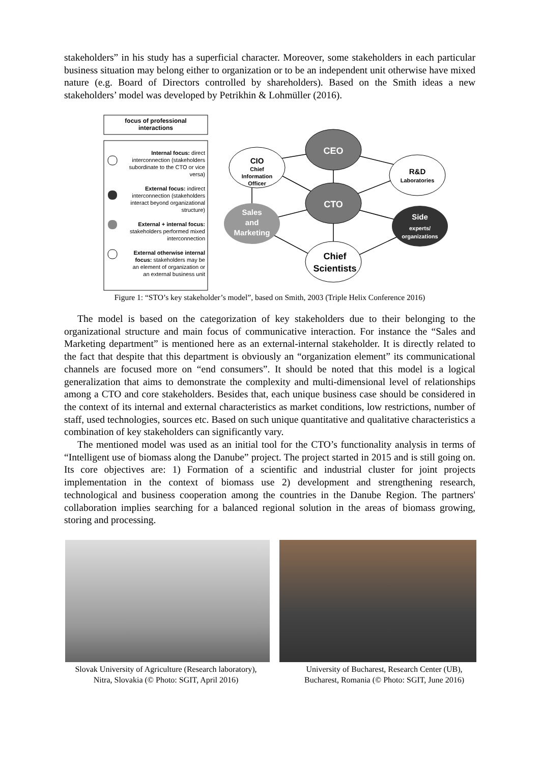stakeholders” in his study has a superficial character. Moreover, some stakeholders in each particular business situation may belong either to organization or to be an independent unit otherwise have mixed nature (e.g. Board of Directors controlled by shareholders). Based on the Smith ideas a new stakeholders’ model was developed by Petrikhin & Lohmüller (2016).
focus of professional
interactions
Internal focus: direct
interconnection (stakeholders
subordinate to the CTO or vice
versa)
External focus: indirect
interconnection (stakeholders
interact beyond organizational
structure)
External + internal focus:
stakeholders performed mixed
interconnection
External otherwise internal
focus: stakeholders may be
an element of organization or
an external business unit
CEO
CIO
Chief
Information
Officer
R&D
Laboratories
CTO
Sales
and
Marketing
Side
experts/
organizations
Chief
Scientists
Figure 1: “STO’s key stakeholder’s model”, based on Smith, 2003 (Triple Helix Conference 2016)
The model is based on the categorization of key stakeholders due to their belonging to the organizational structure and main focus of communicative interaction. For instance the “Sales and Marketing department” is mentioned here as an external-internal stakeholder. It is directly related to the fact that despite that this department is obviously an “organization element” its communicational channels are focused more on “end consumers”. It should be noted that this model is a logical generalization that aims to demonstrate the complexity and multi-dimensional level of relationships among a CTO and core stakeholders. Besides that, each unique business case should be considered in the context of its internal and external characteristics as market conditions, low restrictions, number of staff, used technologies, sources etc. Based on such unique quantitative and qualitative characteristics a combination of key stakeholders can significantly vary.
The mentioned model was used as an initial tool for the CTO’s functionality analysis in terms of “Intelligent use of biomass along the Danube” project. The project started in 2015 and is still going on. Its core objectives are: 1) Formation of a scientific and industrial cluster for joint projects implementation in the context of biomass use 2) development and strengthening research, technological and business cooperation among the countries in the Danube Region. The partners' collaboration implies searching for a balanced regional solution in the areas of biomass growing, storing and processing.
Slovak University of Agriculture (Research laboratory),
Nitra, Slovakia (© Photo: SGIT, April 2016)
University of Bucharest, Research Center (UB),
Bucharest, Romania (© Photo: SGIT, June 2016)